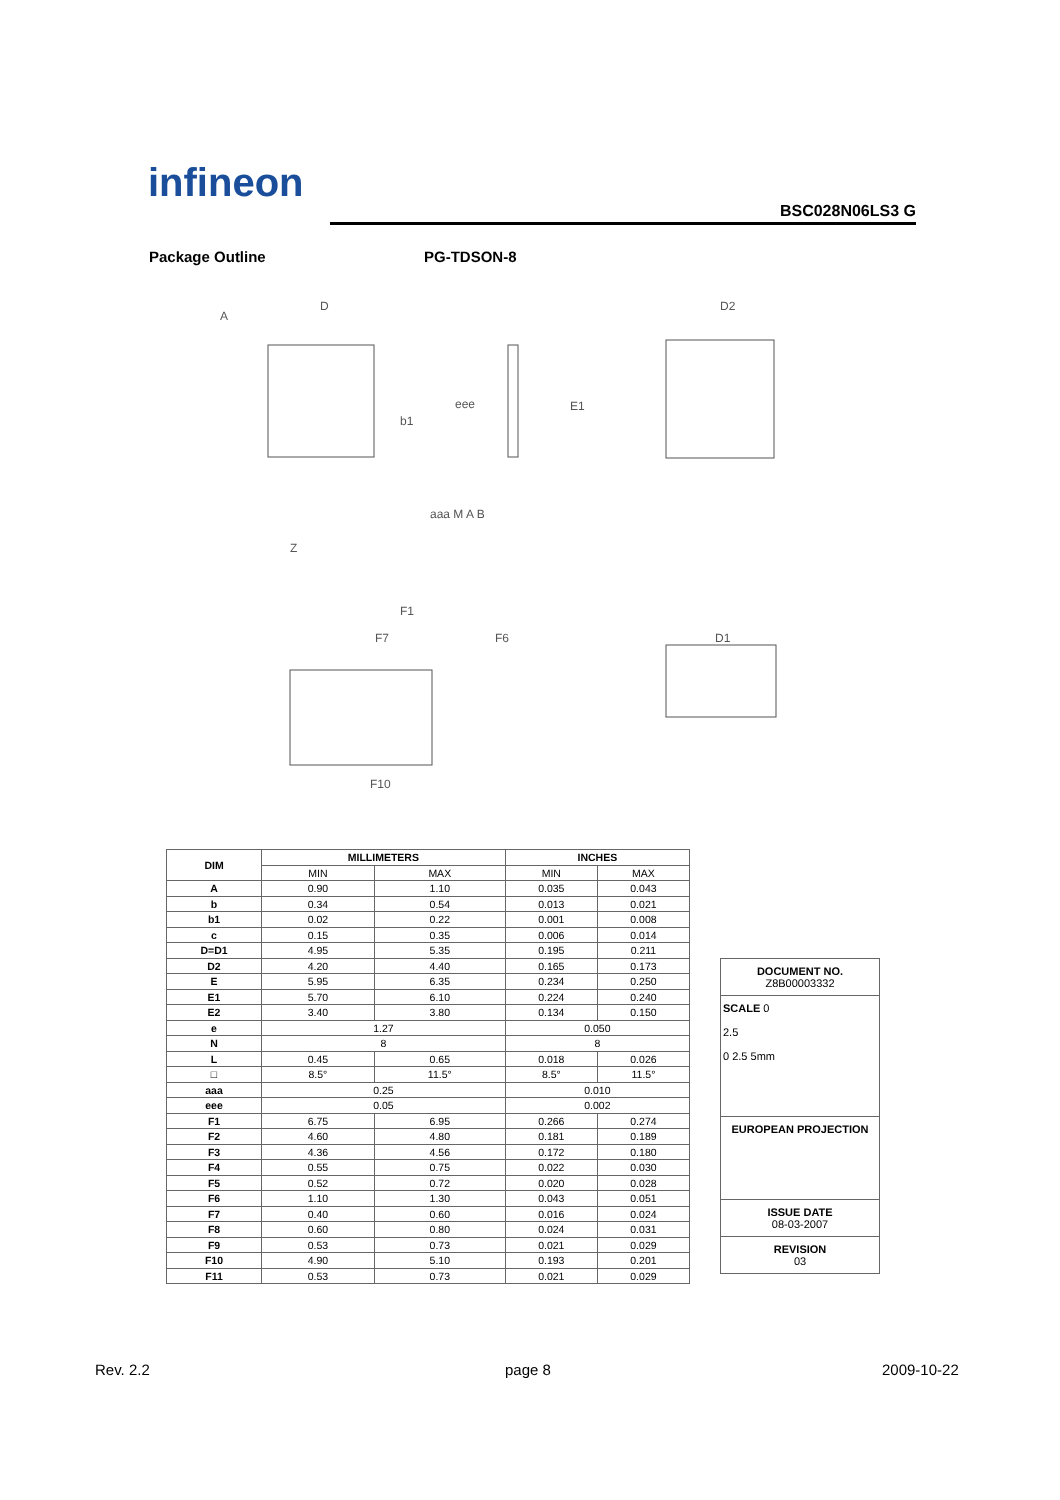infineon BSC028N06LS3 G
Package Outline PG-TDSON-8
D
A
E1
D2
F1
F7
F6
F10
D1
Z
aaa M A B
eee
b1
| DIM | MILLIMETERS | | INCHES | |
| --- | --- | --- | --- | --- |
| | MIN | MAX | MIN | MAX |
| A | 0.90 | 1.10 | 0.035 | 0.043 |
| b | 0.34 | 0.54 | 0.013 | 0.021 |
| b1 | 0.02 | 0.22 | 0.001 | 0.008 |
| c | 0.15 | 0.35 | 0.006 | 0.014 |
| D=D1 | 4.95 | 5.35 | 0.195 | 0.211 |
| D2 | 4.20 | 4.40 | 0.165 | 0.173 |
| E | 5.95 | 6.35 | 0.234 | 0.250 |
| E1 | 5.70 | 6.10 | 0.224 | 0.240 |
| E2 | 3.40 | 3.80 | 0.134 | 0.150 |
| e | 1.27 | | 0.050 | |
| N | 8 | | 8 | |
| L | 0.45 | 0.65 | 0.018 | 0.026 |
| □ | 8.5° | 11.5° | 8.5° | 11.5° |
| aaa | 0.25 | | 0.010 | |
| eee | 0.05 | | 0.002 | |
| F1 | 6.75 | 6.95 | 0.266 | 0.274 |
| F2 | 4.60 | 4.80 | 0.181 | 0.189 |
| F3 | 4.36 | 4.56 | 0.172 | 0.180 |
| F4 | 0.55 | 0.75 | 0.022 | 0.030 |
| F5 | 0.52 | 0.72 | 0.020 | 0.028 |
| F6 | 1.10 | 1.30 | 0.043 | 0.051 |
| F7 | 0.40 | 0.60 | 0.016 | 0.024 |
| F8 | 0.60 | 0.80 | 0.024 | 0.031 |
| F9 | 0.53 | 0.73 | 0.021 | 0.029 |
| F10 | 4.90 | 5.10 | 0.193 | 0.201 |
| F11 | 0.53 | 0.73 | 0.021 | 0.029 |
DOCUMENT NO.
Z8B00003332
SCALE 0
2.5
0 2.5 5mm
EUROPEAN PROJECTION
ISSUE DATE
08-03-2007
REVISION
03
Rev. 2.2 page 8 2009-10-22